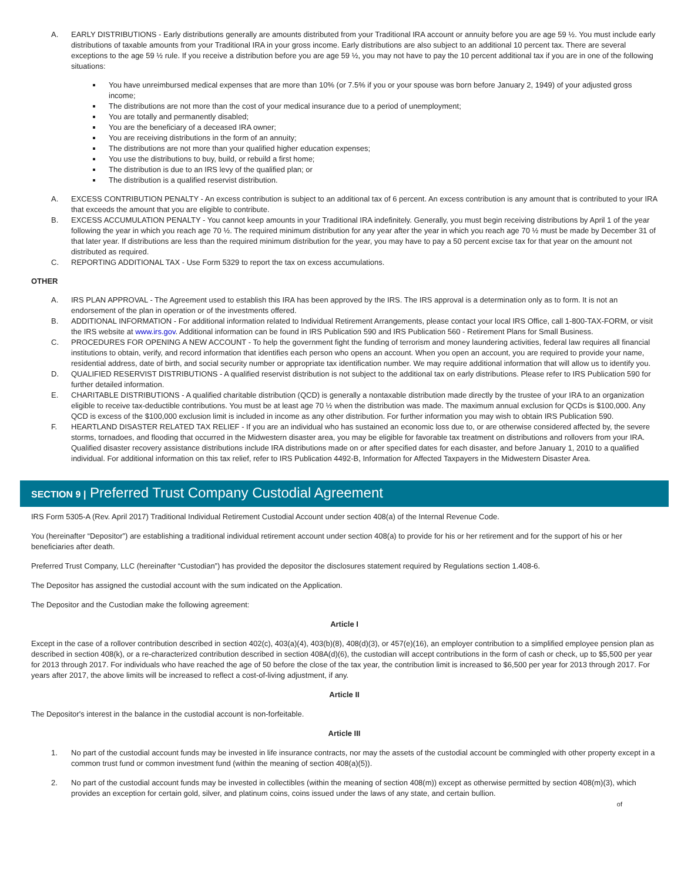A. EARLY DISTRIBUTIONS - Early distributions generally are amounts distributed from your Traditional IRA account or annuity before you are age 59 ½. You must include early distributions of taxable amounts from your Traditional IRA in your gross income. Early distributions are also subject to an additional 10 percent tax. There are several exceptions to the age 59 ½ rule. If you receive a distribution before you are age 59 ½, you may not have to pay the 10 percent additional tax if you are in one of the following situations:
You have unreimbursed medical expenses that are more than 10% (or 7.5% if you or your spouse was born before January 2, 1949) of your adjusted gross income;
The distributions are not more than the cost of your medical insurance due to a period of unemployment;
You are totally and permanently disabled;
You are the beneficiary of a deceased IRA owner;
You are receiving distributions in the form of an annuity;
The distributions are not more than your qualified higher education expenses;
You use the distributions to buy, build, or rebuild a first home;
The distribution is due to an IRS levy of the qualified plan; or
The distribution is a qualified reservist distribution.
A. EXCESS CONTRIBUTION PENALTY - An excess contribution is subject to an additional tax of 6 percent. An excess contribution is any amount that is contributed to your IRA that exceeds the amount that you are eligible to contribute.
B. EXCESS ACCUMULATION PENALTY - You cannot keep amounts in your Traditional IRA indefinitely. Generally, you must begin receiving distributions by April 1 of the year following the year in which you reach age 70 ½. The required minimum distribution for any year after the year in which you reach age 70 ½ must be made by December 31 of that later year. If distributions are less than the required minimum distribution for the year, you may have to pay a 50 percent excise tax for that year on the amount not distributed as required.
C. REPORTING ADDITIONAL TAX - Use Form 5329 to report the tax on excess accumulations.
OTHER
A. IRS PLAN APPROVAL - The Agreement used to establish this IRA has been approved by the IRS. The IRS approval is a determination only as to form. It is not an endorsement of the plan in operation or of the investments offered.
B. ADDITIONAL INFORMATION - For additional information related to Individual Retirement Arrangements, please contact your local IRS Office, call 1-800-TAX-FORM, or visit the IRS website at www.irs.gov. Additional information can be found in IRS Publication 590 and IRS Publication 560 - Retirement Plans for Small Business.
C. PROCEDURES FOR OPENING A NEW ACCOUNT - To help the government fight the funding of terrorism and money laundering activities, federal law requires all financial institutions to obtain, verify, and record information that identifies each person who opens an account. When you open an account, you are required to provide your name, residential address, date of birth, and social security number or appropriate tax identification number. We may require additional information that will allow us to identify you.
D. QUALIFIED RESERVIST DISTRIBUTIONS - A qualified reservist distribution is not subject to the additional tax on early distributions. Please refer to IRS Publication 590 for further detailed information.
E. CHARITABLE DISTRIBUTIONS - A qualified charitable distribution (QCD) is generally a nontaxable distribution made directly by the trustee of your IRA to an organization eligible to receive tax-deductible contributions. You must be at least age 70 ½ when the distribution was made. The maximum annual exclusion for QCDs is $100,000. Any QCD is excess of the $100,000 exclusion limit is included in income as any other distribution. For further information you may wish to obtain IRS Publication 590.
F. HEARTLAND DISASTER RELATED TAX RELIEF - If you are an individual who has sustained an economic loss due to, or are otherwise considered affected by, the severe storms, tornadoes, and flooding that occurred in the Midwestern disaster area, you may be eligible for favorable tax treatment on distributions and rollovers from your IRA. Qualified disaster recovery assistance distributions include IRA distributions made on or after specified dates for each disaster, and before January 1, 2010 to a qualified individual. For additional information on this tax relief, refer to IRS Publication 4492-B, Information for Affected Taxpayers in the Midwestern Disaster Area.
SECTION 9 | Preferred Trust Company Custodial Agreement
IRS Form 5305-A (Rev. April 2017) Traditional Individual Retirement Custodial Account under section 408(a) of the Internal Revenue Code.
You (hereinafter “Depositor”) are establishing a traditional individual retirement account under section 408(a) to provide for his or her retirement and for the support of his or her beneficiaries after death.
Preferred Trust Company, LLC (hereinafter “Custodian”) has provided the depositor the disclosures statement required by Regulations section 1.408-6.
The Depositor has assigned the custodial account with the sum indicated on the Application.
The Depositor and the Custodian make the following agreement:
Article I
Except in the case of a rollover contribution described in section 402(c), 403(a)(4), 403(b)(8), 408(d)(3), or 457(e)(16), an employer contribution to a simplified employee pension plan as described in section 408(k), or a re-characterized contribution described in section 408A(d)(6), the custodian will accept contributions in the form of cash or check, up to $5,500 per year for 2013 through 2017. For individuals who have reached the age of 50 before the close of the tax year, the contribution limit is increased to $6,500 per year for 2013 through 2017. For years after 2017, the above limits will be increased to reflect a cost-of-living adjustment, if any.
Article II
The Depositor's interest in the balance in the custodial account is non-forfeitable.
Article III
1. No part of the custodial account funds may be invested in life insurance contracts, nor may the assets of the custodial account be commingled with other property except in a common trust fund or common investment fund (within the meaning of section 408(a)(5)).
2. No part of the custodial account funds may be invested in collectibles (within the meaning of section 408(m)) except as otherwise permitted by section 408(m)(3), which provides an exception for certain gold, silver, and platinum coins, coins issued under the laws of any state, and certain bullion.
of